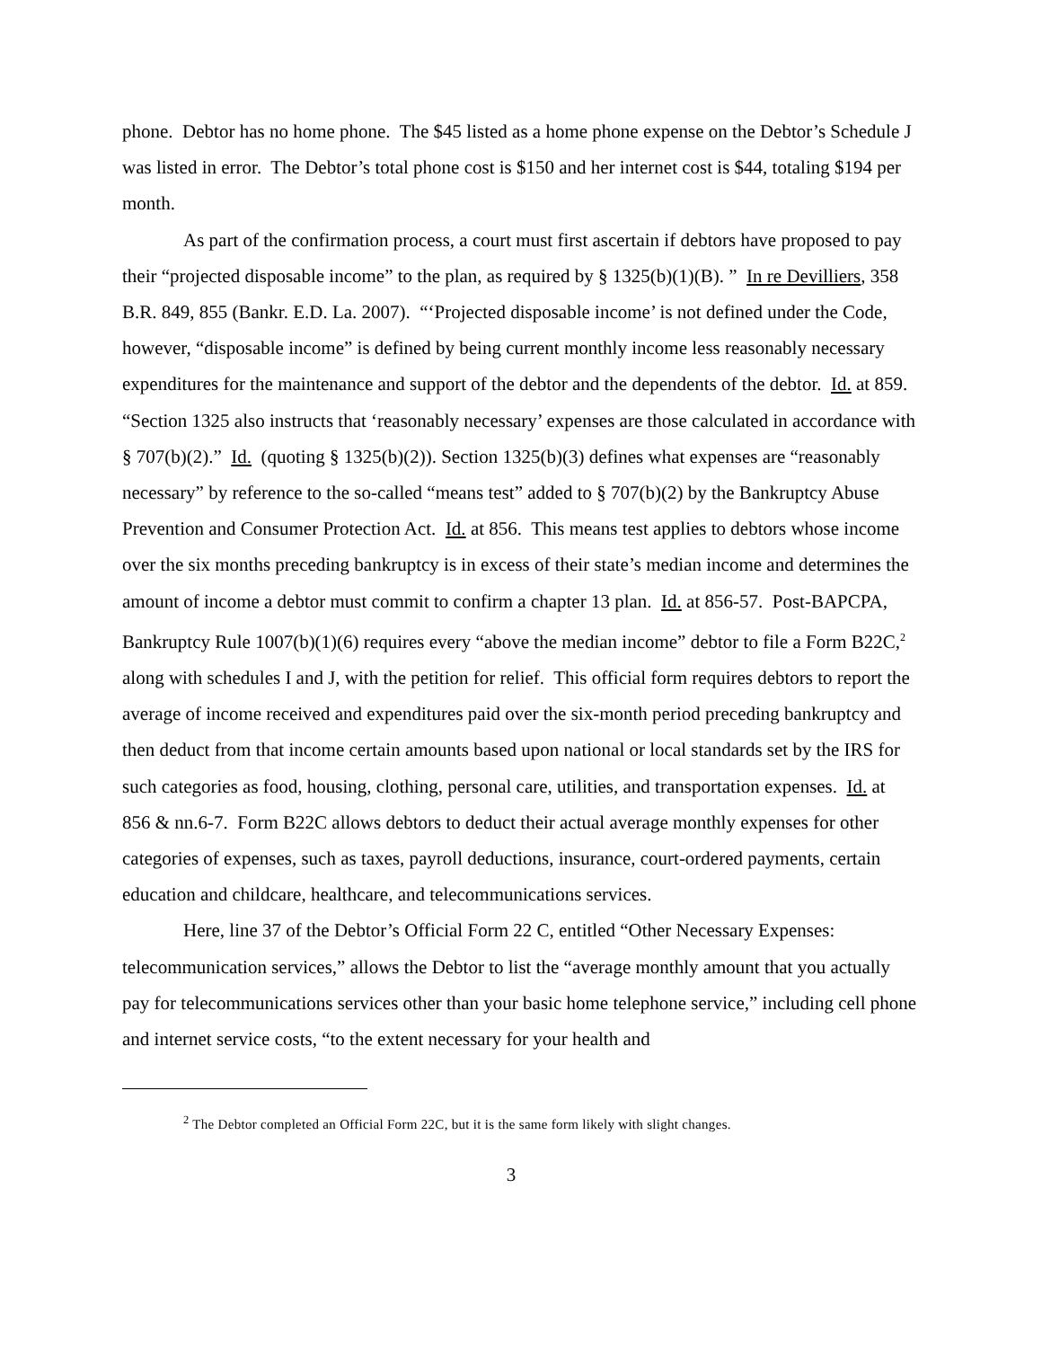phone. Debtor has no home phone. The $45 listed as a home phone expense on the Debtor’s Schedule J was listed in error. The Debtor’s total phone cost is $150 and her internet cost is $44, totaling $194 per month.
As part of the confirmation process, a court must first ascertain if debtors have proposed to pay their “projected disposable income” to the plan, as required by § 1325(b)(1)(B). ” In re Devilliers, 358 B.R. 849, 855 (Bankr. E.D. La. 2007). “‘Projected disposable income’ is not defined under the Code, however, “disposable income” is defined by being current monthly income less reasonably necessary expenditures for the maintenance and support of the debtor and the dependents of the debtor. Id. at 859. “Section 1325 also instructs that ‘reasonably necessary’ expenses are those calculated in accordance with § 707(b)(2).” Id. (quoting § 1325(b)(2)). Section 1325(b)(3) defines what expenses are “reasonably necessary” by reference to the so-called “means test” added to § 707(b)(2) by the Bankruptcy Abuse Prevention and Consumer Protection Act. Id. at 856. This means test applies to debtors whose income over the six months preceding bankruptcy is in excess of their state’s median income and determines the amount of income a debtor must commit to confirm a chapter 13 plan. Id. at 856-57. Post-BAPCPA, Bankruptcy Rule 1007(b)(1)(6) requires every “above the median income” debtor to file a Form B22C,<sup>2</sup> along with schedules I and J, with the petition for relief. This official form requires debtors to report the average of income received and expenditures paid over the six-month period preceding bankruptcy and then deduct from that income certain amounts based upon national or local standards set by the IRS for such categories as food, housing, clothing, personal care, utilities, and transportation expenses. Id. at 856 & nn.6-7. Form B22C allows debtors to deduct their actual average monthly expenses for other categories of expenses, such as taxes, payroll deductions, insurance, court-ordered payments, certain education and childcare, healthcare, and telecommunications services.
Here, line 37 of the Debtor’s Official Form 22 C, entitled “Other Necessary Expenses: telecommunication services,” allows the Debtor to list the “average monthly amount that you actually pay for telecommunications services other than your basic home telephone service,” including cell phone and internet service costs, “to the extent necessary for your health and
<sup>2</sup> The Debtor completed an Official Form 22C, but it is the same form likely with slight changes.
3